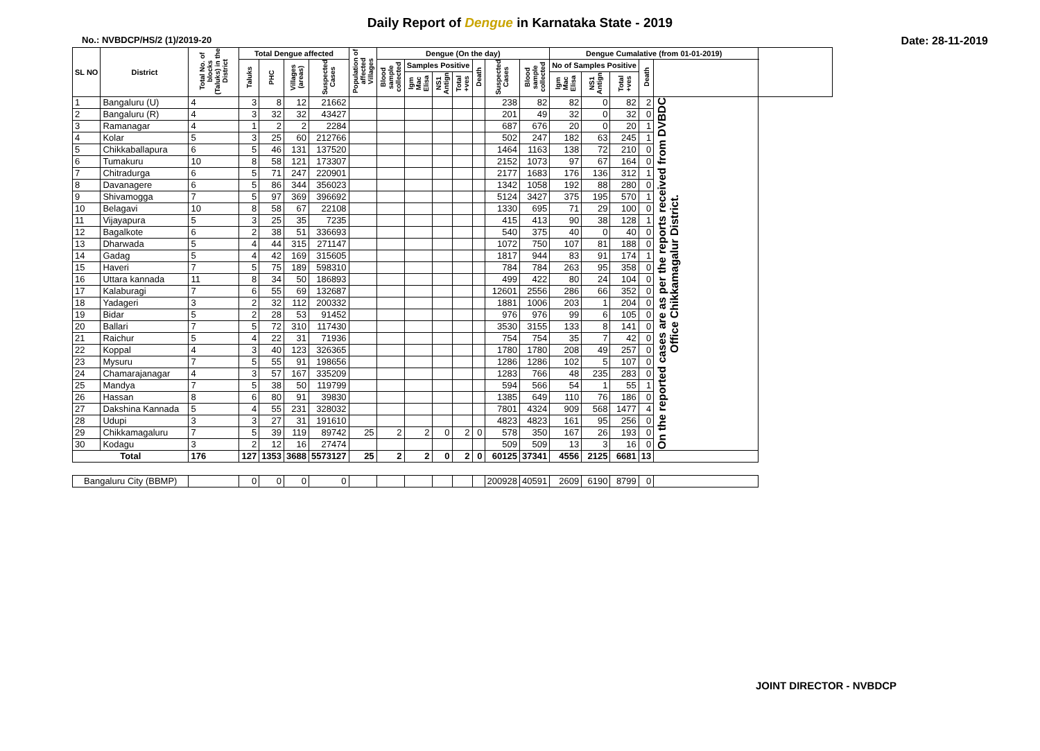Daily Report of Dengue in Karnataka State - 2019
No.: NVBDCP/HS/2 (1)/2019-20 Date: 28-11-2019
| SL NO | District | Total No. of blocks (Taluks) in the District | Total Dengue affected | | | | Population of affected Villages | Dengue (On the day) | | | | | | | Dengue Cumalative (from 01-01-2019) | | | | | |
| --- | --- | --- | --- | --- | --- | --- | --- | --- | --- | --- | --- | --- | --- | --- | --- | --- | --- | --- | --- | --- |
| | | | Taluks | PHC | Villages (areas) | Suspected Cases | | Blood sample collected | Samples Positive | | | Death | Suspected Cases | Blood sample collected | No of Samples Positive | | | Death | | |
| | | | | | | | | | Igm Mac Elisa | NS1 Antign | Total +ves | | | | Igm Mac Elisa | NS1 Antign | Total +ves | | | |
| 1 | Bangaluru (U) | 4 | 3 | 8 | 12 | 21662 | | | | | | | 238 | 82 | 82 | 0 | 82 | 2 | On the reported cases are as per the reports received from DVBDC Office Chikkamagalur District. | |
| 2 | Bangaluru (R) | 4 | 3 | 32 | 32 | 43427 | | | | | | | 201 | 49 | 32 | 0 | 32 | 0 | | |
| 3 | Ramanagar | 4 | 1 | 2 | 2 | 2284 | | | | | | | 687 | 676 | 20 | 0 | 20 | 1 | | |
| 4 | Kolar | 5 | 3 | 25 | 60 | 212766 | | | | | | | 502 | 247 | 182 | 63 | 245 | 1 | | |
| 5 | Chikkaballapura | 6 | 5 | 46 | 131 | 137520 | | | | | | | 1464 | 1163 | 138 | 72 | 210 | 0 | | |
| 6 | Tumakuru | 10 | 8 | 58 | 121 | 173307 | | | | | | | 2152 | 1073 | 97 | 67 | 164 | 0 | | |
| 7 | Chitradurga | 6 | 5 | 71 | 247 | 220901 | | | | | | | 2177 | 1683 | 176 | 136 | 312 | 1 | | |
| 8 | Davanagere | 6 | 5 | 86 | 344 | 356023 | | | | | | | 1342 | 1058 | 192 | 88 | 280 | 0 | | |
| 9 | Shivamogga | 7 | 5 | 97 | 369 | 396692 | | | | | | | 5124 | 3427 | 375 | 195 | 570 | 1 | | |
| 10 | Belagavi | 10 | 8 | 58 | 67 | 22108 | | | | | | | 1330 | 695 | 71 | 29 | 100 | 0 | | |
| 11 | Vijayapura | 5 | 3 | 25 | 35 | 7235 | | | | | | | 415 | 413 | 90 | 38 | 128 | 1 | | |
| 12 | Bagalkote | 6 | 2 | 38 | 51 | 336693 | | | | | | | 540 | 375 | 40 | 0 | 40 | 0 | | |
| 13 | Dharwada | 5 | 4 | 44 | 315 | 271147 | | | | | | | 1072 | 750 | 107 | 81 | 188 | 0 | | |
| 14 | Gadag | 5 | 4 | 42 | 169 | 315605 | | | | | | | 1817 | 944 | 83 | 91 | 174 | 1 | | |
| 15 | Haveri | 7 | 5 | 75 | 189 | 598310 | | | | | | | 784 | 784 | 263 | 95 | 358 | 0 | | |
| 16 | Uttara kannada | 11 | 8 | 34 | 50 | 186893 | | | | | | | 499 | 422 | 80 | 24 | 104 | 0 | | |
| 17 | Kalaburagi | 7 | 6 | 55 | 69 | 132687 | | | | | | | 12601 | 2556 | 286 | 66 | 352 | 0 | | |
| 18 | Yadageri | 3 | 2 | 32 | 112 | 200332 | | | | | | | 1881 | 1006 | 203 | 1 | 204 | 0 | | |
| 19 | Bidar | 5 | 2 | 28 | 53 | 91452 | | | | | | | 976 | 976 | 99 | 6 | 105 | 0 | | |
| 20 | Ballari | 7 | 5 | 72 | 310 | 117430 | | | | | | | 3530 | 3155 | 133 | 8 | 141 | 0 | | |
| 21 | Raichur | 5 | 4 | 22 | 31 | 71936 | | | | | | | 754 | 754 | 35 | 7 | 42 | 0 | | |
| 22 | Koppal | 4 | 3 | 40 | 123 | 326365 | | | | | | | 1780 | 1780 | 208 | 49 | 257 | 0 | | |
| 23 | Mysuru | 7 | 5 | 55 | 91 | 198656 | | | | | | | 1286 | 1286 | 102 | 5 | 107 | 0 | | |
| 24 | Chamarajanagar | 4 | 3 | 57 | 167 | 335209 | | | | | | | 1283 | 766 | 48 | 235 | 283 | 0 | | |
| 25 | Mandya | 7 | 5 | 38 | 50 | 119799 | | | | | | | 594 | 566 | 54 | 1 | 55 | 1 | | |
| 26 | Hassan | 8 | 6 | 80 | 91 | 39830 | | | | | | | 1385 | 649 | 110 | 76 | 186 | 0 | | |
| 27 | Dakshina Kannada | 5 | 4 | 55 | 231 | 328032 | | | | | | | 7801 | 4324 | 909 | 568 | 1477 | 4 | | |
| 28 | Udupi | 3 | 3 | 27 | 31 | 191610 | | | | | | | 4823 | 4823 | 161 | 95 | 256 | 0 | | |
| 29 | Chikkamagaluru | 7 | 5 | 39 | 119 | 89742 | 25 | 2 | 2 | 0 | 2 | 0 | 578 | 350 | 167 | 26 | 193 | 0 | | |
| 30 | Kodagu | 3 | 2 | 12 | 16 | 27474 | | | | | | | 509 | 509 | 13 | 3 | 16 | 0 | | |
| Total | | 176 | 127 | 1353 | 3688 | 5573127 | 25 | 2 | 2 | 0 | 2 | 0 | 60125 | 37341 | 4556 | 2125 | 6681 | 13 | | |
| Bangaluru City (BBMP) | | | 0 | 0 | 0 | 0 | | | | | | | 200928 | 40591 | 2609 | 6190 | 8799 | 0 | | |
JOINT DIRECTOR - NVBDCP